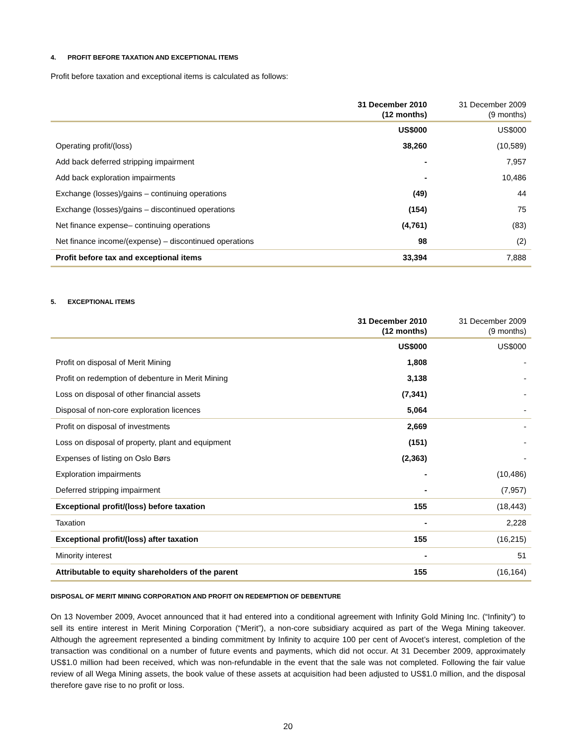4. PROFIT BEFORE TAXATION AND EXCEPTIONAL ITEMS
Profit before taxation and exceptional items is calculated as follows:
| | 31 December 2010 (12 months) | 31 December 2009 (9 months) |
| --- | --- | --- |
| | US$000 | US$000 |
| Operating profit/(loss) | 38,260 | (10,589) |
| Add back deferred stripping impairment | - | 7,957 |
| Add back exploration impairments | - | 10,486 |
| Exchange (losses)/gains – continuing operations | (49) | 44 |
| Exchange (losses)/gains – discontinued operations | (154) | 75 |
| Net finance expense– continuing operations | (4,761) | (83) |
| Net finance income/(expense) – discontinued operations | 98 | (2) |
| Profit before tax and exceptional items | 33,394 | 7,888 |
5. EXCEPTIONAL ITEMS
| | 31 December 2010 (12 months) | 31 December 2009 (9 months) |
| --- | --- | --- |
| | US$000 | US$000 |
| Profit on disposal of Merit Mining | 1,808 | - |
| Profit on redemption of debenture in Merit Mining | 3,138 | - |
| Loss on disposal of other financial assets | (7,341) | - |
| Disposal of non-core exploration licences | 5,064 | - |
| Profit on disposal of investments | 2,669 | - |
| Loss on disposal of property, plant and equipment | (151) | - |
| Expenses of listing on Oslo Børs | (2,363) | - |
| Exploration impairments | - | (10,486) |
| Deferred stripping impairment | - | (7,957) |
| Exceptional profit/(loss) before taxation | 155 | (18,443) |
| Taxation | - | 2,228 |
| Exceptional profit/(loss) after taxation | 155 | (16,215) |
| Minority interest | - | 51 |
| Attributable to equity shareholders of the parent | 155 | (16,164) |
DISPOSAL OF MERIT MINING CORPORATION AND PROFIT ON REDEMPTION OF DEBENTURE
On 13 November 2009, Avocet announced that it had entered into a conditional agreement with Infinity Gold Mining Inc. (“Infinity”) to sell its entire interest in Merit Mining Corporation (“Merit”), a non-core subsidiary acquired as part of the Wega Mining takeover. Although the agreement represented a binding commitment by Infinity to acquire 100 per cent of Avocet’s interest, completion of the transaction was conditional on a number of future events and payments, which did not occur. At 31 December 2009, approximately US$1.0 million had been received, which was non-refundable in the event that the sale was not completed. Following the fair value review of all Wega Mining assets, the book value of these assets at acquisition had been adjusted to US$1.0 million, and the disposal therefore gave rise to no profit or loss.
20